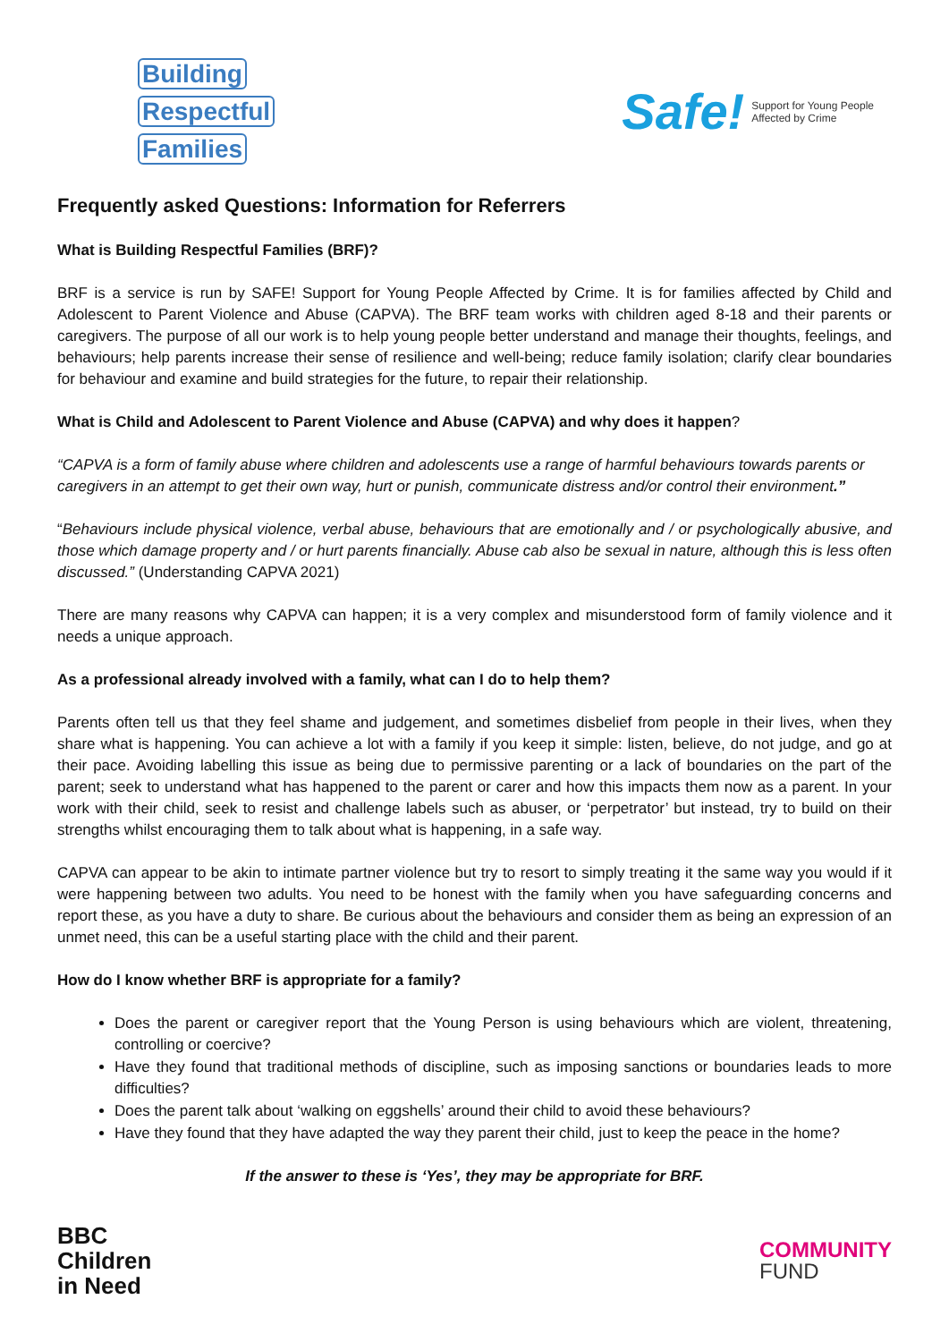Building
Respectful
Families
Safe! Support for Young People
Affected by Crime
Frequently asked Questions: Information for Referrers
What is Building Respectful Families (BRF)?
BRF is a service is run by SAFE! Support for Young People Affected by Crime. It is for families affected by Child and Adolescent to Parent Violence and Abuse (CAPVA). The BRF team works with children aged 8-18 and their parents or caregivers. The purpose of all our work is to help young people better understand and manage their thoughts, feelings, and behaviours; help parents increase their sense of resilience and well-being; reduce family isolation; clarify clear boundaries for behaviour and examine and build strategies for the future, to repair their relationship.
What is Child and Adolescent to Parent Violence and Abuse (CAPVA) and why does it happen?
“CAPVA is a form of family abuse where children and adolescents use a range of harmful behaviours towards parents or caregivers in an attempt to get their own way, hurt or punish, communicate distress and/or control their environment.”
“Behaviours include physical violence, verbal abuse, behaviours that are emotionally and / or psychologically abusive, and those which damage property and / or hurt parents financially. Abuse cab also be sexual in nature, although this is less often discussed.” (Understanding CAPVA 2021)
There are many reasons why CAPVA can happen; it is a very complex and misunderstood form of family violence and it needs a unique approach.
As a professional already involved with a family, what can I do to help them?
Parents often tell us that they feel shame and judgement, and sometimes disbelief from people in their lives, when they share what is happening. You can achieve a lot with a family if you keep it simple: listen, believe, do not judge, and go at their pace. Avoiding labelling this issue as being due to permissive parenting or a lack of boundaries on the part of the parent; seek to understand what has happened to the parent or carer and how this impacts them now as a parent. In your work with their child, seek to resist and challenge labels such as abuser, or ‘perpetrator’ but instead, try to build on their strengths whilst encouraging them to talk about what is happening, in a safe way.
CAPVA can appear to be akin to intimate partner violence but try to resort to simply treating it the same way you would if it were happening between two adults. You need to be honest with the family when you have safeguarding concerns and report these, as you have a duty to share. Be curious about the behaviours and consider them as being an expression of an unmet need, this can be a useful starting place with the child and their parent.
How do I know whether BRF is appropriate for a family?
Does the parent or caregiver report that the Young Person is using behaviours which are violent, threatening, controlling or coercive?
Have they found that traditional methods of discipline, such as imposing sanctions or boundaries leads to more difficulties?
Does the parent talk about ‘walking on eggshells’ around their child to avoid these behaviours?
Have they found that they have adapted the way they parent their child, just to keep the peace in the home?
If the answer to these is ‘Yes’, they may be appropriate for BRF.
BBC
Children
in Need
COMMUNITY
FUND